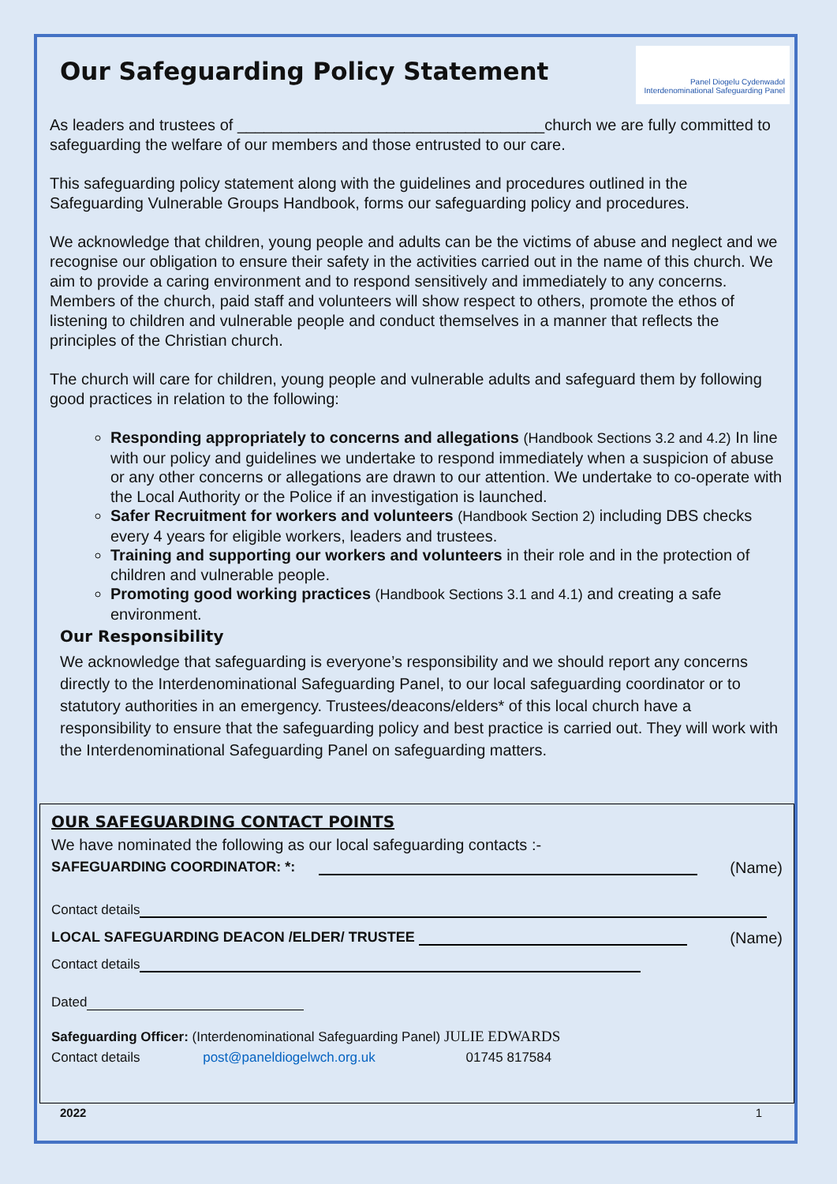Panel Diogelu Cydenwadol
Interdenominational Safeguarding Panel
Our Safeguarding Policy Statement
As leaders and trustees of ___________________________________church we are fully committed to safeguarding the welfare of our members and those entrusted to our care.
This safeguarding policy statement along with the guidelines and procedures outlined in the Safeguarding Vulnerable Groups Handbook, forms our safeguarding policy and procedures.
We acknowledge that children, young people and adults can be the victims of abuse and neglect and we recognise our obligation to ensure their safety in the activities carried out in the name of this church. We aim to provide a caring environment and to respond sensitively and immediately to any concerns. Members of the church, paid staff and volunteers will show respect to others, promote the ethos of listening to children and vulnerable people and conduct themselves in a manner that reflects the principles of the Christian church.
The church will care for children, young people and vulnerable adults and safeguard them by following good practices in relation to the following:
Responding appropriately to concerns and allegations (Handbook Sections 3.2 and 4.2) In line with our policy and guidelines we undertake to respond immediately when a suspicion of abuse or any other concerns or allegations are drawn to our attention. We undertake to co-operate with the Local Authority or the Police if an investigation is launched.
Safer Recruitment for workers and volunteers (Handbook Section 2) including DBS checks every 4 years for eligible workers, leaders and trustees.
Training and supporting our workers and volunteers in their role and in the protection of children and vulnerable people.
Promoting good working practices (Handbook Sections 3.1 and 4.1) and creating a safe environment.
Our Responsibility
We acknowledge that safeguarding is everyone’s responsibility and we should report any concerns directly to the Interdenominational Safeguarding Panel, to our local safeguarding coordinator or to statutory authorities in an emergency. Trustees/deacons/elders* of this local church have a responsibility to ensure that the safeguarding policy and best practice is carried out. They will work with the Interdenominational Safeguarding Panel on safeguarding matters.
OUR SAFEGUARDING CONTACT POINTS
We have nominated the following as our local safeguarding contacts :-
SAFEGUARDING COORDINATOR: *: (Name)
Contact details
LOCAL SAFEGUARDING DEACON /ELDER/ TRUSTEE (Name)
Contact details
Dated
Safeguarding Officer: (Interdenominational Safeguarding Panel) JULIE EDWARDS
Contact details post@paneldiogelwch.org.uk 01745 817584
2022 1